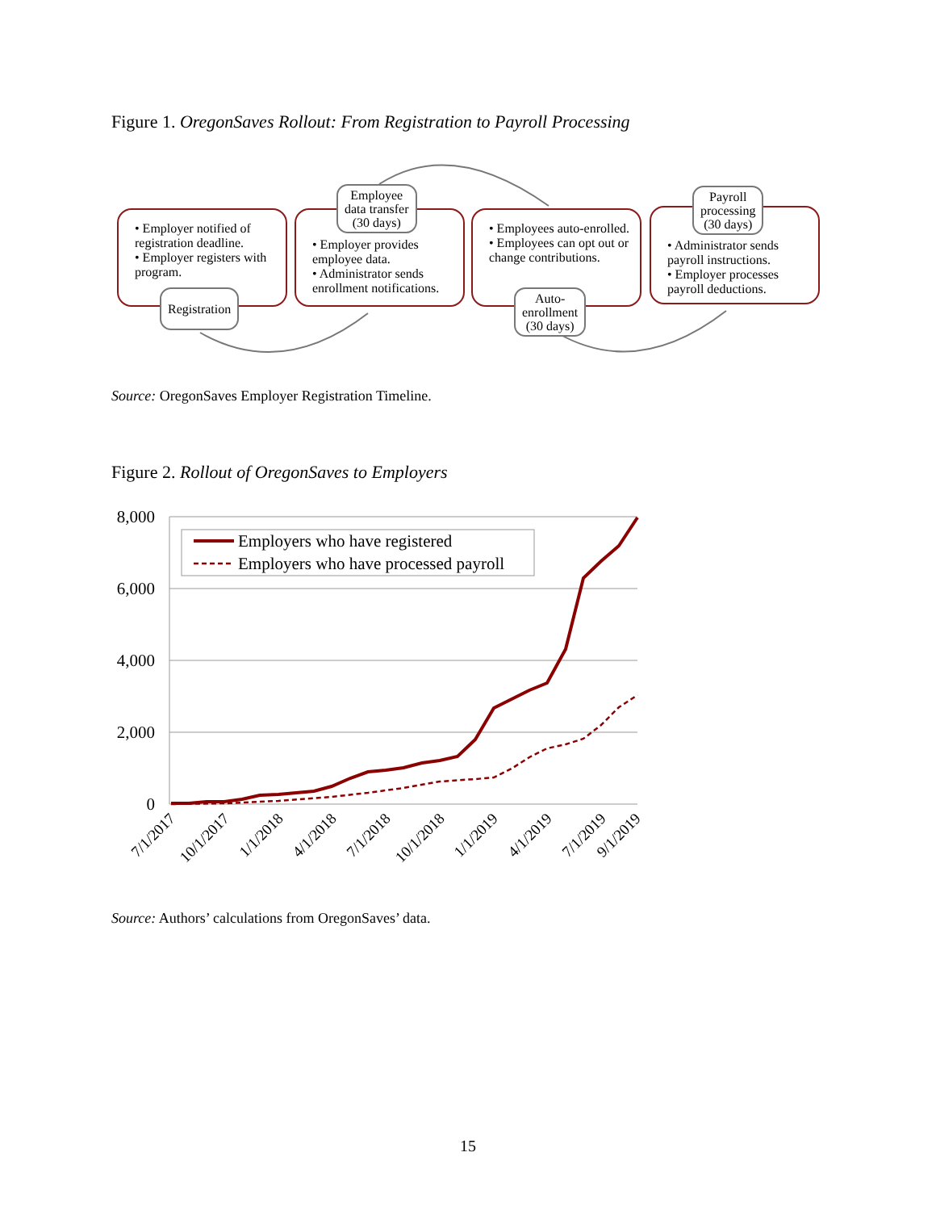Figure 1. OregonSaves Rollout: From Registration to Payroll Processing
• Employer notified of registration deadline.
• Employer registers with program.
Registration
• Employer provides employee data.
• Administrator sends enrollment notifications.
Employee
data transfer
(30 days)
• Employees auto-enrolled.
• Employees can opt out or change contributions.
Auto-
enrollment
(30 days)
• Administrator sends payroll instructions.
• Employer processes payroll deductions.
Payroll
processing
(30 days)
Source: OregonSaves Employer Registration Timeline.
Figure 2. Rollout of OregonSaves to Employers
8,000
6,000
4,000
2,000
0
Employers who have registered
Employers who have processed payroll
7/1/2017
10/1/2017
1/1/2018
4/1/2018
7/1/2018
10/1/2018
1/1/2019
4/1/2019
7/1/2019
9/1/2019
Source: Authors’ calculations from OregonSaves’ data.
15